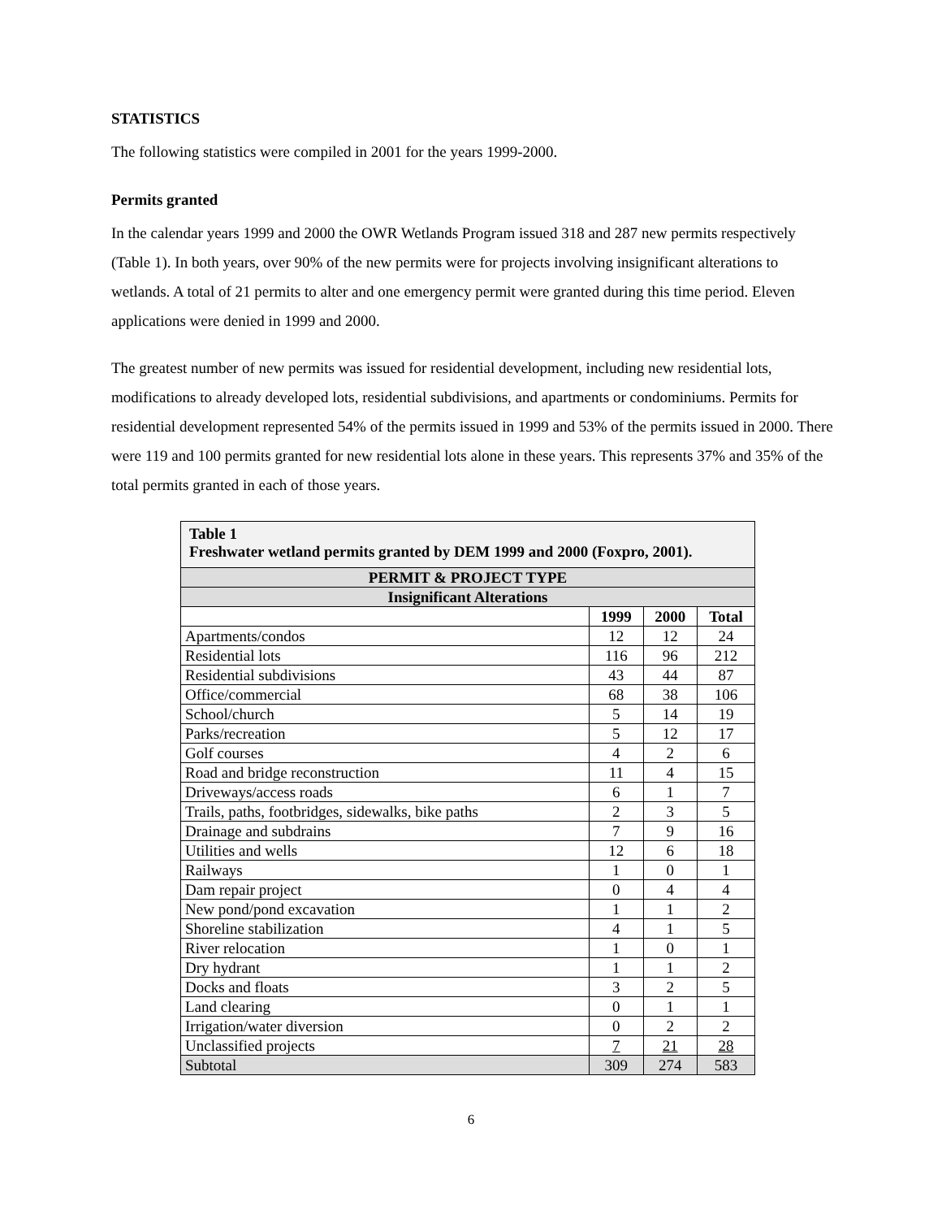STATISTICS
The following statistics were compiled in 2001 for the years 1999-2000.
Permits granted
In the calendar years 1999 and 2000 the OWR Wetlands Program issued 318 and 287 new permits respectively (Table 1). In both years, over 90% of the new permits were for projects involving insignificant alterations to wetlands. A total of 21 permits to alter and one emergency permit were granted during this time period. Eleven applications were denied in 1999 and 2000.
The greatest number of new permits was issued for residential development, including new residential lots, modifications to already developed lots, residential subdivisions, and apartments or condominiums. Permits for residential development represented 54% of the permits issued in 1999 and 53% of the permits issued in 2000. There were 119 and 100 permits granted for new residential lots alone in these years. This represents 37% and 35% of the total permits granted in each of those years.
| Table 1 Freshwater wetland permits granted by DEM 1999 and 2000 (Foxpro, 2001). | | | |
| --- | --- | --- | --- |
| PERMIT & PROJECT TYPE | | | |
| Insignificant Alterations | | | |
| | 1999 | 2000 | Total |
| Apartments/condos | 12 | 12 | 24 |
| Residential lots | 116 | 96 | 212 |
| Residential subdivisions | 43 | 44 | 87 |
| Office/commercial | 68 | 38 | 106 |
| School/church | 5 | 14 | 19 |
| Parks/recreation | 5 | 12 | 17 |
| Golf courses | 4 | 2 | 6 |
| Road and bridge reconstruction | 11 | 4 | 15 |
| Driveways/access roads | 6 | 1 | 7 |
| Trails, paths, footbridges, sidewalks, bike paths | 2 | 3 | 5 |
| Drainage and subdrains | 7 | 9 | 16 |
| Utilities and wells | 12 | 6 | 18 |
| Railways | 1 | 0 | 1 |
| Dam repair project | 0 | 4 | 4 |
| New pond/pond excavation | 1 | 1 | 2 |
| Shoreline stabilization | 4 | 1 | 5 |
| River relocation | 1 | 0 | 1 |
| Dry hydrant | 1 | 1 | 2 |
| Docks and floats | 3 | 2 | 5 |
| Land clearing | 0 | 1 | 1 |
| Irrigation/water diversion | 0 | 2 | 2 |
| Unclassified projects | 7 | 21 | 28 |
| Subtotal | 309 | 274 | 583 |
6